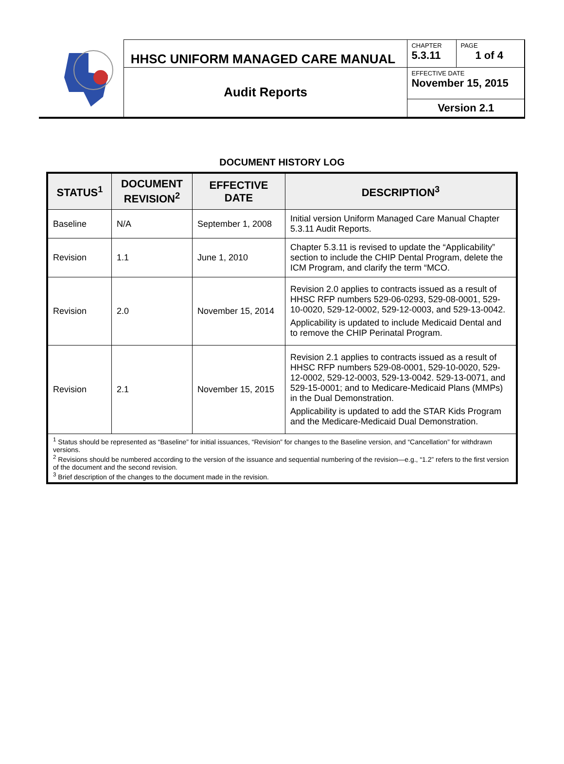HHSC UNIFORM MANAGED CARE MANUAL
Audit Reports
CHAPTER
5.3.11
PAGE
1 of 4
EFFECTIVE DATE
November 15, 2015
Version 2.1
DOCUMENT HISTORY LOG
| STATUS<sup>1</sup> | DOCUMENT REVISION<sup>2</sup> | EFFECTIVE DATE | DESCRIPTION<sup>3</sup> |
| --- | --- | --- | --- |
| Baseline | N/A | September 1, 2008 | Initial version Uniform Managed Care Manual Chapter 5.3.11 Audit Reports. |
| Revision | 1.1 | June 1, 2010 | Chapter 5.3.11 is revised to update the “Applicability” section to include the CHIP Dental Program, delete the ICM Program, and clarify the term “MCO. |
| Revision | 2.0 | November 15, 2014 | Revision 2.0 applies to contracts issued as a result of HHSC RFP numbers 529-06-0293, 529-08-0001, 529-10-0020, 529-12-0002, 529-12-0003, and 529-13-0042. Applicability is updated to include Medicaid Dental and to remove the CHIP Perinatal Program. |
| Revision | 2.1 | November 15, 2015 | Revision 2.1 applies to contracts issued as a result of HHSC RFP numbers 529-08-0001, 529-10-0020, 529-12-0002, 529-12-0003, 529-13-0042. 529-13-0071, and 529-15-0001; and to Medicare-Medicaid Plans (MMPs) in the Dual Demonstration. Applicability is updated to add the STAR Kids Program and the Medicare-Medicaid Dual Demonstration. |
| <sup>1</sup> Status should be represented as “Baseline” for initial issuances, “Revision” for changes to the Baseline version, and “Cancellation” for withdrawn versions. <sup>2</sup> Revisions should be numbered according to the version of the issuance and sequential numbering of the revision—e.g., “1.2” refers to the first version of the document and the second revision. <sup>3</sup> Brief description of the changes to the document made in the revision. | | | |